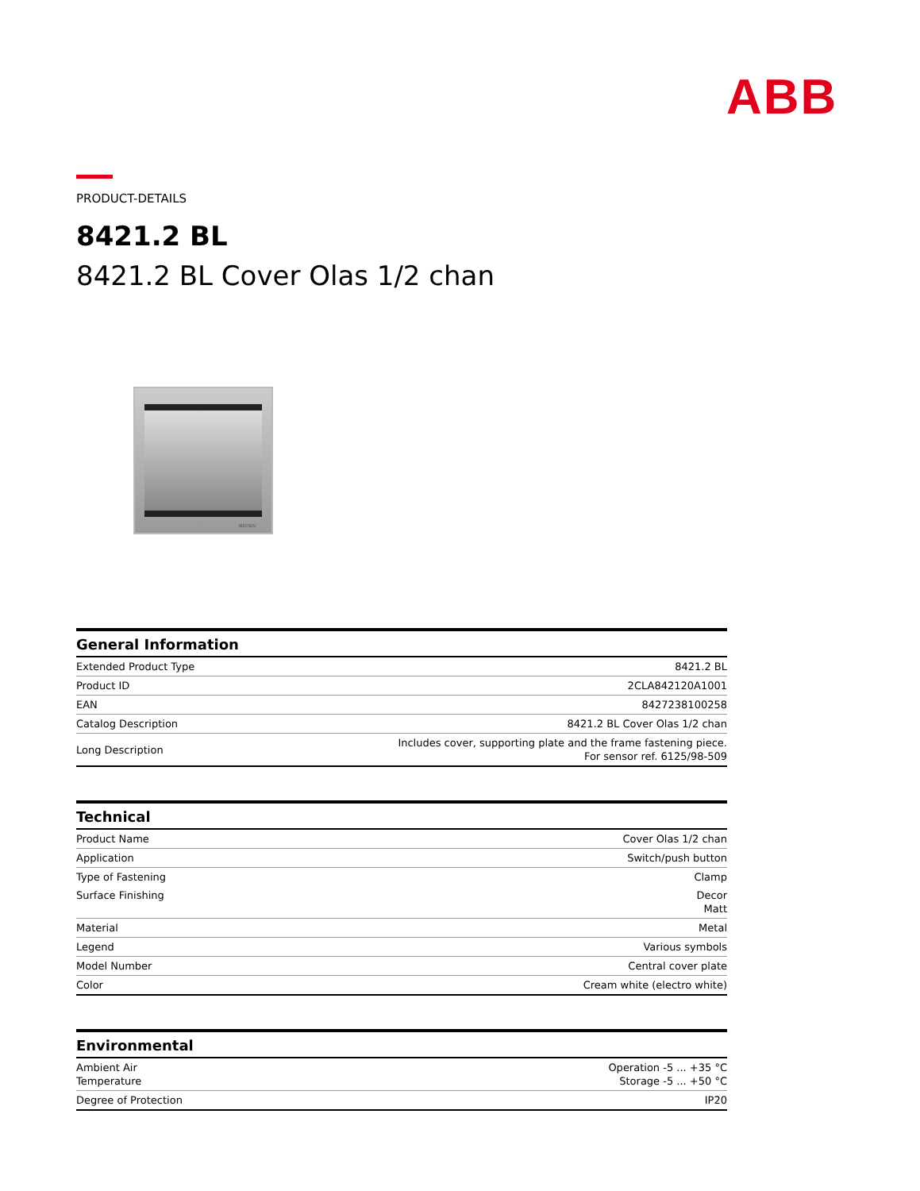ABB
PRODUCT-DETAILS
8421.2 BL
8421.2 BL Cover Olas 1/2 chan
NIESSEN
| General Information | |
| --- | --- |
| Extended Product Type | 8421.2 BL |
| Product ID | 2CLA842120A1001 |
| EAN | 8427238100258 |
| Catalog Description | 8421.2 BL Cover Olas 1/2 chan |
| Long Description | Includes cover, supporting plate and the frame fastening piece. For sensor ref. 6125/98-509 |
| Technical | |
| --- | --- |
| Product Name | Cover Olas 1/2 chan |
| Application | Switch/push button |
| Type of Fastening | Clamp |
| Surface Finishing | Decor Matt |
| Material | Metal |
| Legend | Various symbols |
| Model Number | Central cover plate |
| Color | Cream white (electro white) |
| Environmental | |
| --- | --- |
| Ambient Air Temperature | Operation -5 ... +35 °C Storage -5 ... +50 °C |
| Degree of Protection | IP20 |